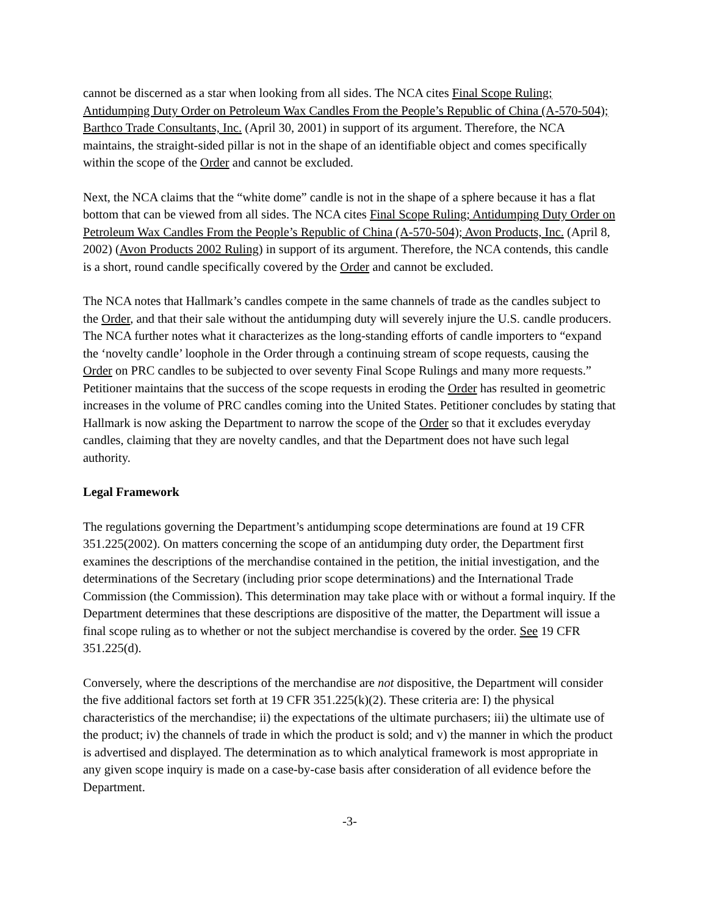cannot be discerned as a star when looking from all sides. The NCA cites Final Scope Ruling; Antidumping Duty Order on Petroleum Wax Candles From the People’s Republic of China (A-570-504); Barthco Trade Consultants, Inc. (April 30, 2001) in support of its argument. Therefore, the NCA maintains, the straight-sided pillar is not in the shape of an identifiable object and comes specifically within the scope of the Order and cannot be excluded.
Next, the NCA claims that the “white dome” candle is not in the shape of a sphere because it has a flat bottom that can be viewed from all sides. The NCA cites Final Scope Ruling; Antidumping Duty Order on Petroleum Wax Candles From the People’s Republic of China (A-570-504); Avon Products, Inc. (April 8, 2002) (Avon Products 2002 Ruling) in support of its argument. Therefore, the NCA contends, this candle is a short, round candle specifically covered by the Order and cannot be excluded.
The NCA notes that Hallmark’s candles compete in the same channels of trade as the candles subject to the Order, and that their sale without the antidumping duty will severely injure the U.S. candle producers. The NCA further notes what it characterizes as the long-standing efforts of candle importers to “expand the ‘novelty candle’ loophole in the Order through a continuing stream of scope requests, causing the Order on PRC candles to be subjected to over seventy Final Scope Rulings and many more requests.” Petitioner maintains that the success of the scope requests in eroding the Order has resulted in geometric increases in the volume of PRC candles coming into the United States. Petitioner concludes by stating that Hallmark is now asking the Department to narrow the scope of the Order so that it excludes everyday candles, claiming that they are novelty candles, and that the Department does not have such legal authority.
Legal Framework
The regulations governing the Department’s antidumping scope determinations are found at 19 CFR 351.225(2002). On matters concerning the scope of an antidumping duty order, the Department first examines the descriptions of the merchandise contained in the petition, the initial investigation, and the determinations of the Secretary (including prior scope determinations) and the International Trade Commission (the Commission). This determination may take place with or without a formal inquiry. If the Department determines that these descriptions are dispositive of the matter, the Department will issue a final scope ruling as to whether or not the subject merchandise is covered by the order. See 19 CFR 351.225(d).
Conversely, where the descriptions of the merchandise are not dispositive, the Department will consider the five additional factors set forth at 19 CFR 351.225(k)(2). These criteria are: I) the physical characteristics of the merchandise; ii) the expectations of the ultimate purchasers; iii) the ultimate use of the product; iv) the channels of trade in which the product is sold; and v) the manner in which the product is advertised and displayed. The determination as to which analytical framework is most appropriate in any given scope inquiry is made on a case-by-case basis after consideration of all evidence before the Department.
-3-